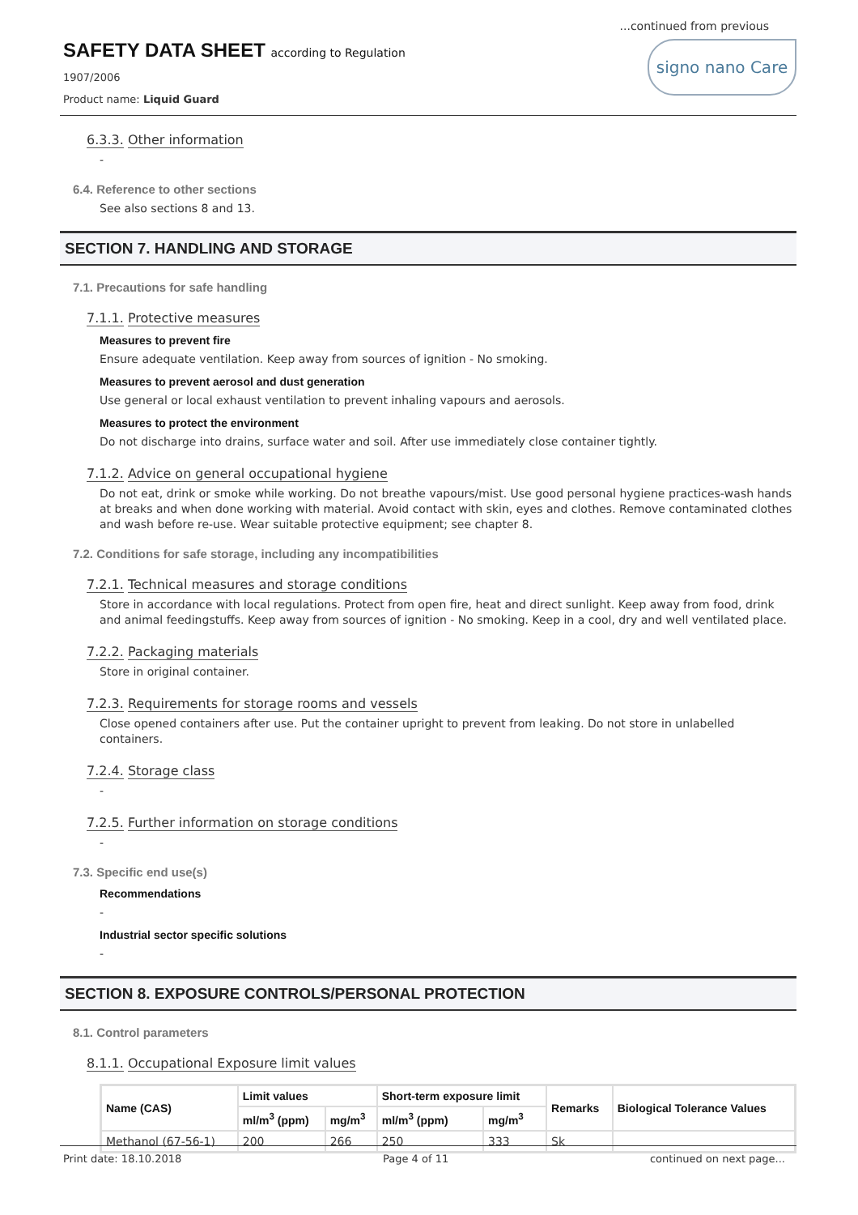...continued from previous
SAFETY DATA SHEET according to Regulation
1907/2006
Product name: Liquid Guard
signo nano Care
6.3.3. Other information
-
6.4. Reference to other sections
See also sections 8 and 13.
SECTION 7. HANDLING AND STORAGE
7.1. Precautions for safe handling
7.1.1. Protective measures
Measures to prevent fire
Ensure adequate ventilation. Keep away from sources of ignition - No smoking.
Measures to prevent aerosol and dust generation
Use general or local exhaust ventilation to prevent inhaling vapours and aerosols.
Measures to protect the environment
Do not discharge into drains, surface water and soil. After use immediately close container tightly.
7.1.2. Advice on general occupational hygiene
Do not eat, drink or smoke while working. Do not breathe vapours/mist. Use good personal hygiene practices-wash hands at breaks and when done working with material. Avoid contact with skin, eyes and clothes. Remove contaminated clothes and wash before re-use. Wear suitable protective equipment; see chapter 8.
7.2. Conditions for safe storage, including any incompatibilities
7.2.1. Technical measures and storage conditions
Store in accordance with local regulations. Protect from open fire, heat and direct sunlight. Keep away from food, drink and animal feedingstuffs. Keep away from sources of ignition - No smoking. Keep in a cool, dry and well ventilated place.
7.2.2. Packaging materials
Store in original container.
7.2.3. Requirements for storage rooms and vessels
Close opened containers after use. Put the container upright to prevent from leaking. Do not store in unlabelled containers.
7.2.4. Storage class
-
7.2.5. Further information on storage conditions
-
7.3. Specific end use(s)
Recommendations
-
Industrial sector specific solutions
-
SECTION 8. EXPOSURE CONTROLS/PERSONAL PROTECTION
8.1. Control parameters
8.1.1. Occupational Exposure limit values
| Name (CAS) | Limit values | | Short-term exposure limit | | Remarks | Biological Tolerance Values |
| --- | --- | --- | --- | --- | --- | --- |
| | ml/m<sup>3</sup> (ppm) | mg/m<sup>3</sup> | ml/m<sup>3</sup> (ppm) | mg/m<sup>3</sup> | | |
| Methanol (67-56-1) | 200 | 266 | 250 | 333 | Sk | |
Print date: 18.10.2018 Page 4 of 11 continued on next page...